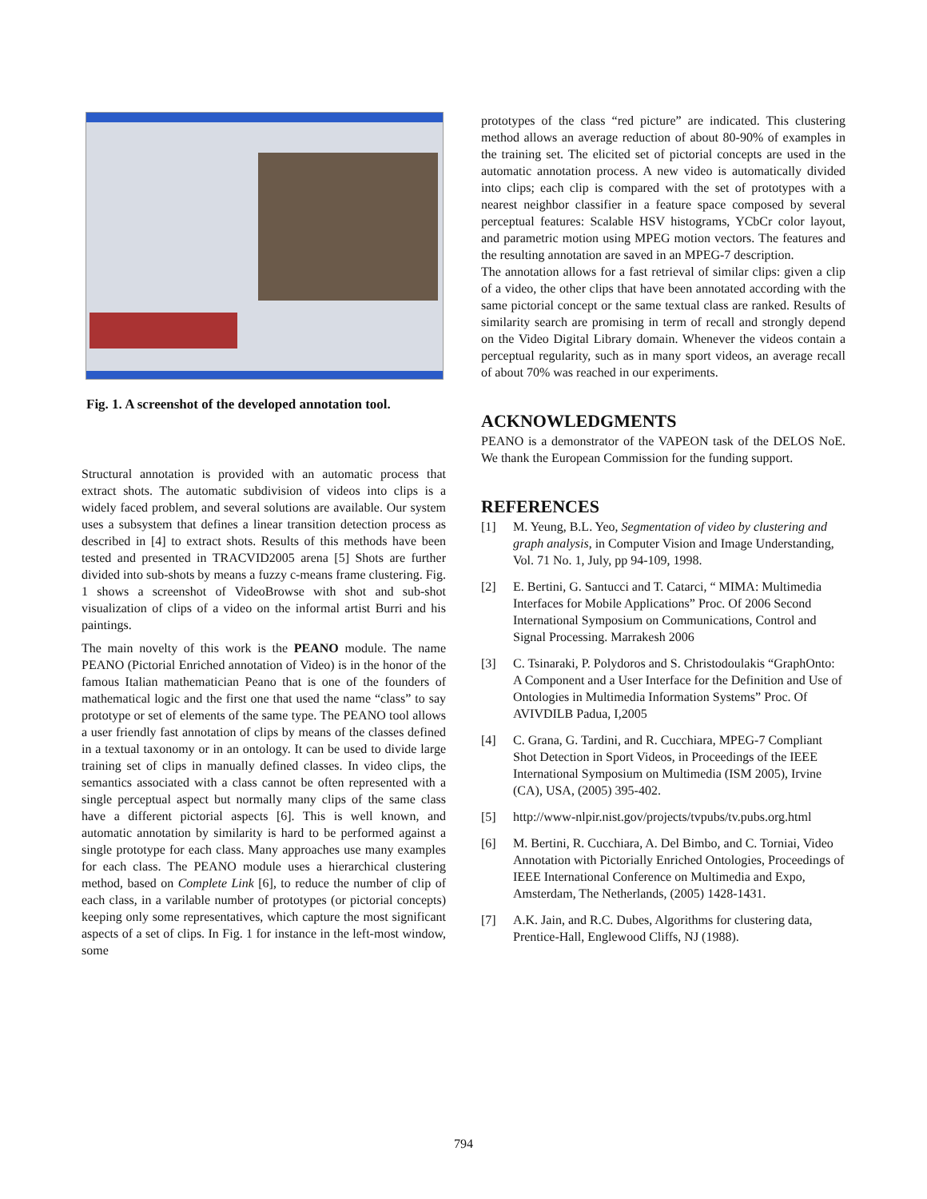Fig. 1. A screenshot of the developed annotation tool.
Structural annotation is provided with an automatic process that extract shots. The automatic subdivision of videos into clips is a widely faced problem, and several solutions are available. Our system uses a subsystem that defines a linear transition detection process as described in [4] to extract shots. Results of this methods have been tested and presented in TRACVID2005 arena [5] Shots are further divided into sub-shots by means a fuzzy c-means frame clustering. Fig. 1 shows a screenshot of VideoBrowse with shot and sub-shot visualization of clips of a video on the informal artist Burri and his paintings.
The main novelty of this work is the PEANO module. The name PEANO (Pictorial Enriched annotation of Video) is in the honor of the famous Italian mathematician Peano that is one of the founders of mathematical logic and the first one that used the name “class” to say prototype or set of elements of the same type. The PEANO tool allows a user friendly fast annotation of clips by means of the classes defined in a textual taxonomy or in an ontology. It can be used to divide large training set of clips in manually defined classes. In video clips, the semantics associated with a class cannot be often represented with a single perceptual aspect but normally many clips of the same class have a different pictorial aspects [6]. This is well known, and automatic annotation by similarity is hard to be performed against a single prototype for each class. Many approaches use many examples for each class. The PEANO module uses a hierarchical clustering method, based on Complete Link [6], to reduce the number of clip of each class, in a varilable number of prototypes (or pictorial concepts) keeping only some representatives, which capture the most significant aspects of a set of clips. In Fig. 1 for instance in the left-most window, some
prototypes of the class “red picture” are indicated. This clustering method allows an average reduction of about 80-90% of examples in the training set. The elicited set of pictorial concepts are used in the automatic annotation process. A new video is automatically divided into clips; each clip is compared with the set of prototypes with a nearest neighbor classifier in a feature space composed by several perceptual features: Scalable HSV histograms, YCbCr color layout, and parametric motion using MPEG motion vectors. The features and the resulting annotation are saved in an MPEG-7 description.
The annotation allows for a fast retrieval of similar clips: given a clip of a video, the other clips that have been annotated according with the same pictorial concept or the same textual class are ranked. Results of similarity search are promising in term of recall and strongly depend on the Video Digital Library domain. Whenever the videos contain a perceptual regularity, such as in many sport videos, an average recall of about 70% was reached in our experiments.
ACKNOWLEDGMENTS
PEANO is a demonstrator of the VAPEON task of the DELOS NoE. We thank the European Commission for the funding support.
REFERENCES
[1] M. Yeung, B.L. Yeo, Segmentation of video by clustering and graph analysis, in Computer Vision and Image Understanding, Vol. 71 No. 1, July, pp 94-109, 1998.
[2] E. Bertini, G. Santucci and T. Catarci, “ MIMA: Multimedia Interfaces for Mobile Applications” Proc. Of 2006 Second International Symposium on Communications, Control and Signal Processing. Marrakesh 2006
[3] C. Tsinaraki, P. Polydoros and S. Christodoulakis “GraphOnto: A Component and a User Interface for the Definition and Use of Ontologies in Multimedia Information Systems” Proc. Of AVIVDILB Padua, I,2005
[4] C. Grana, G. Tardini, and R. Cucchiara, MPEG-7 Compliant Shot Detection in Sport Videos, in Proceedings of the IEEE International Symposium on Multimedia (ISM 2005), Irvine (CA), USA, (2005) 395-402.
[5] http://www-nlpir.nist.gov/projects/tvpubs/tv.pubs.org.html
[6] M. Bertini, R. Cucchiara, A. Del Bimbo, and C. Torniai, Video Annotation with Pictorially Enriched Ontologies, Proceedings of IEEE International Conference on Multimedia and Expo, Amsterdam, The Netherlands, (2005) 1428-1431.
[7] A.K. Jain, and R.C. Dubes, Algorithms for clustering data, Prentice-Hall, Englewood Cliffs, NJ (1988).
794